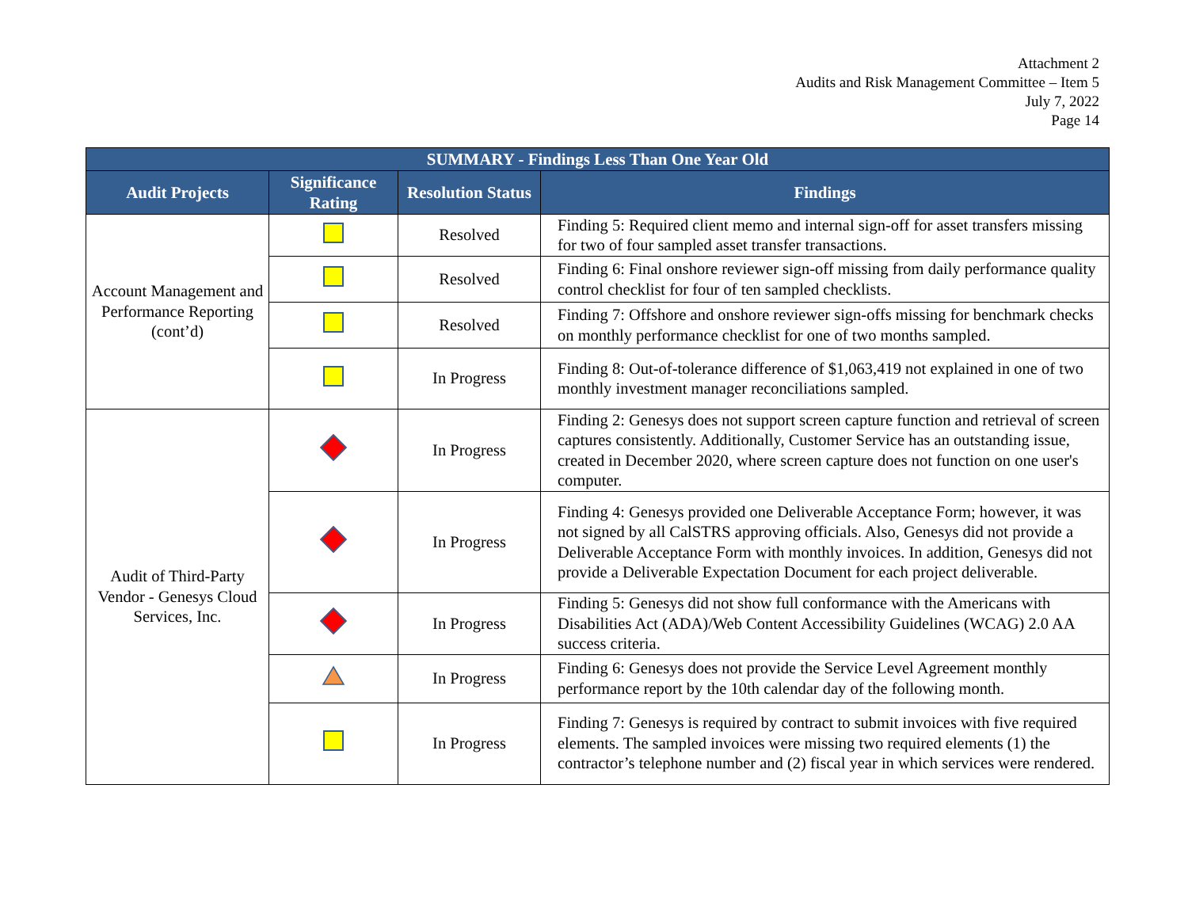Attachment 2
Audits and Risk Management Committee – Item 5
July 7, 2022
Page 14
| SUMMARY - Findings Less Than One Year Old | | | |
| --- | --- | --- | --- |
| Audit Projects | Significance Rating | Resolution Status | Findings |
| Account Management and Performance Reporting (cont’d) | | Resolved | Finding 5: Required client memo and internal sign-off for asset transfers missing for two of four sampled asset transfer transactions. |
| | | Resolved | Finding 6: Final onshore reviewer sign-off missing from daily performance quality control checklist for four of ten sampled checklists. |
| | | Resolved | Finding 7: Offshore and onshore reviewer sign-offs missing for benchmark checks on monthly performance checklist for one of two months sampled. |
| | | In Progress | Finding 8: Out-of-tolerance difference of $1,063,419 not explained in one of two monthly investment manager reconciliations sampled. |
| Audit of Third-Party Vendor - Genesys Cloud Services, Inc. | | In Progress | Finding 2: Genesys does not support screen capture function and retrieval of screen captures consistently. Additionally, Customer Service has an outstanding issue, created in December 2020, where screen capture does not function on one user's computer. |
| | | In Progress | Finding 4: Genesys provided one Deliverable Acceptance Form; however, it was not signed by all CalSTRS approving officials. Also, Genesys did not provide a Deliverable Acceptance Form with monthly invoices. In addition, Genesys did not provide a Deliverable Expectation Document for each project deliverable. |
| | | In Progress | Finding 5: Genesys did not show full conformance with the Americans with Disabilities Act (ADA)/Web Content Accessibility Guidelines (WCAG) 2.0 AA success criteria. |
| | | In Progress | Finding 6: Genesys does not provide the Service Level Agreement monthly performance report by the 10th calendar day of the following month. |
| | | In Progress | Finding 7: Genesys is required by contract to submit invoices with five required elements. The sampled invoices were missing two required elements (1) the contractor’s telephone number and (2) fiscal year in which services were rendered. |